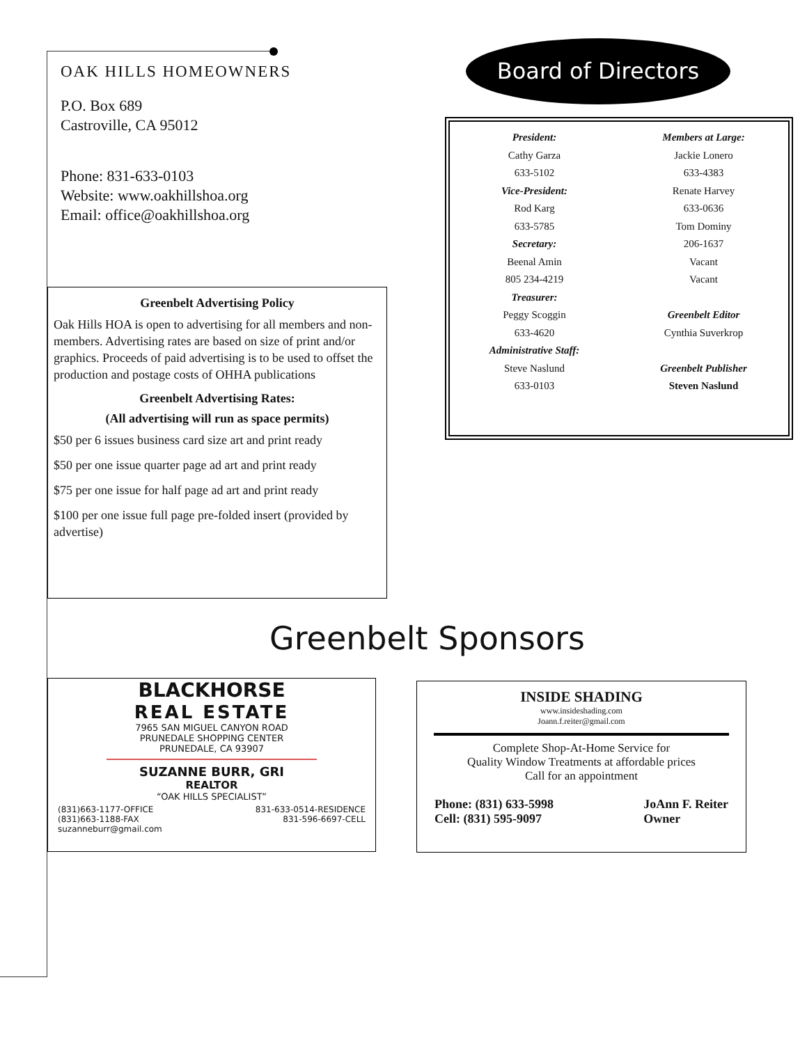OAK HILLS HOMEOWNERS
P.O. Box 689
Castroville, CA 95012
Phone: 831-633-0103
Website: www.oakhillshoa.org
Email: office@oakhillshoa.org
Board of Directors
President:
Cathy Garza
633-5102
Vice-President:
Rod Karg
633-5785
Secretary:
Beenal Amin
805 234-4219
Treasurer:
Peggy Scoggin
633-4620
Administrative Staff:
Steve Naslund
633-0103
Members at Large:
Jackie Lonero
633-4383
Renate Harvey
633-0636
Tom Dominy
206-1637
Vacant
Vacant
Greenbelt Editor
Cynthia Suverkrop
Greenbelt Publisher
Steven Naslund
Greenbelt Advertising Policy
Oak Hills HOA is open to advertising for all members and non-members. Advertising rates are based on size of print and/or graphics. Proceeds of paid advertising is to be used to offset the production and postage costs of OHHA publications
Greenbelt Advertising Rates:
(All advertising will run as space permits)
$50 per 6 issues business card size art and print ready
$50 per one issue quarter page ad art and print ready
$75 per one issue for half page ad art and print ready
$100 per one issue full page pre-folded insert (provided by advertise)
Greenbelt Sponsors
BLACKHORSE
REAL ESTATE
7965 SAN MIGUEL CANYON ROAD
PRUNEDALE SHOPPING CENTER
PRUNEDALE, CA 93907
SUZANNE BURR, GRI
REALTOR
“OAK HILLS SPECIALIST”
(831)663-1177-OFFICE
(831)663-1188-FAX
suzanneburr@gmail.com 831-633-0514-RESIDENCE
831-596-6697-CELL
INSIDE SHADING
www.insideshading.com
Joann.f.reiter@gmail.com
Complete Shop-At-Home Service for
Quality Window Treatments at affordable prices
Call for an appointment
Phone: (831) 633-5998
Cell: (831) 595-9097 JoAnn F. Reiter
Owner